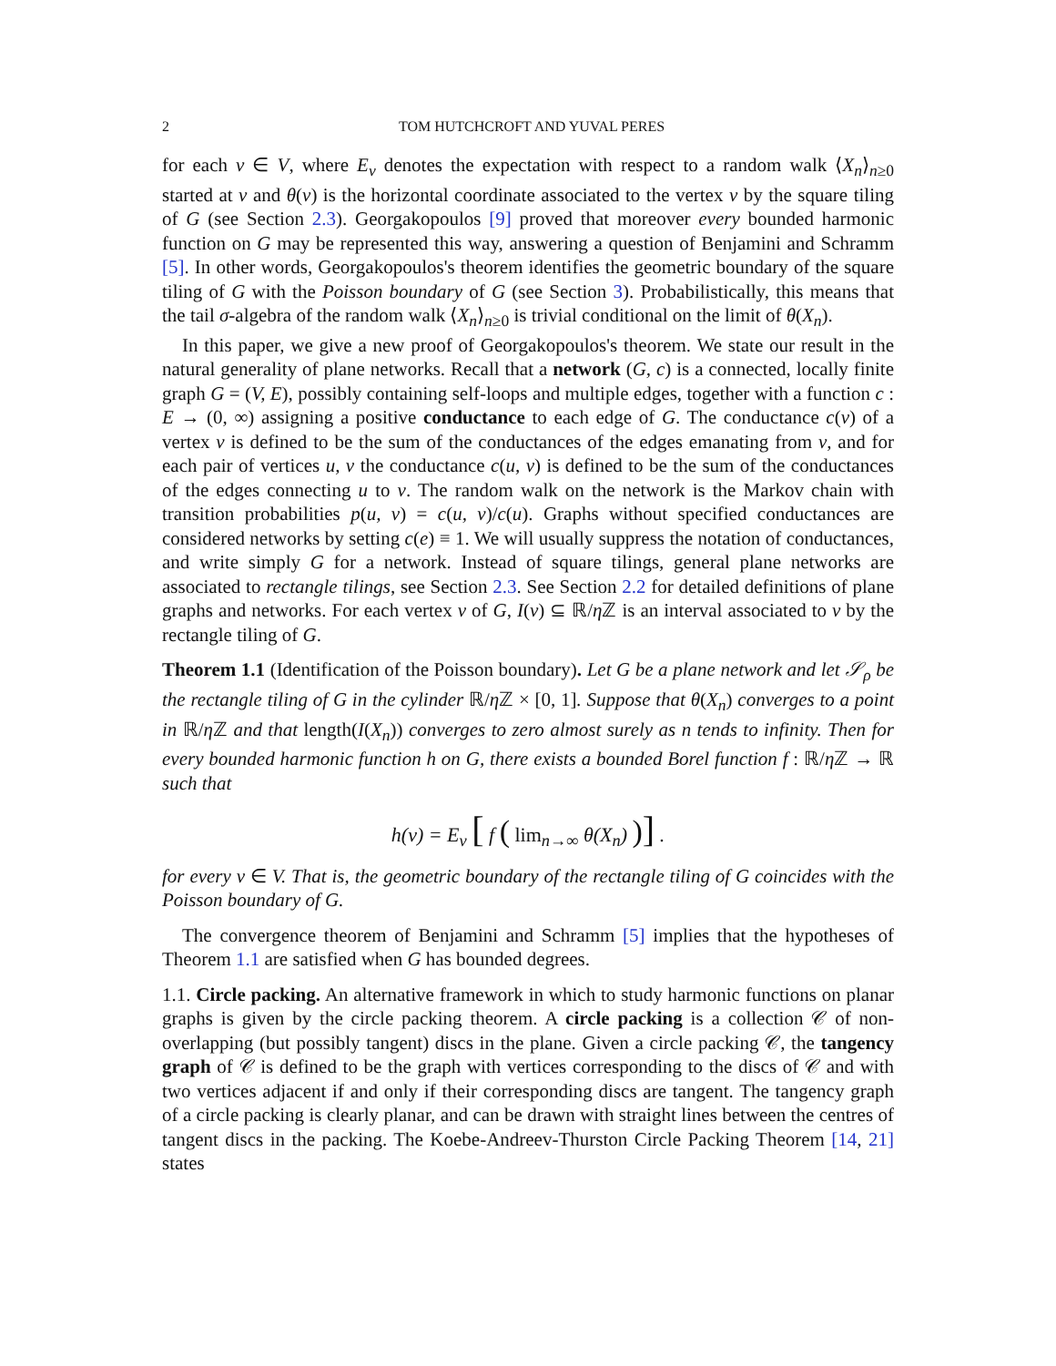2 TOM HUTCHCROFT AND YUVAL PERES
for each v ∈ V, where E<sub>v</sub> denotes the expectation with respect to a random walk ⟨X<sub>n</sub>⟩<sub>n≥0</sub> started at v and θ(v) is the horizontal coordinate associated to the vertex v by the square tiling of G (see Section 2.3). Georgakopoulos [9] proved that moreover every bounded harmonic function on G may be represented this way, answering a question of Benjamini and Schramm [5]. In other words, Georgakopoulos's theorem identifies the geometric boundary of the square tiling of G with the Poisson boundary of G (see Section 3). Probabilistically, this means that the tail σ-algebra of the random walk ⟨X<sub>n</sub>⟩<sub>n≥0</sub> is trivial conditional on the limit of θ(X<sub>n</sub>).
In this paper, we give a new proof of Georgakopoulos's theorem. We state our result in the natural generality of plane networks. Recall that a network (G, c) is a connected, locally finite graph G = (V, E), possibly containing self-loops and multiple edges, together with a function c : E → (0, ∞) assigning a positive conductance to each edge of G. The conductance c(v) of a vertex v is defined to be the sum of the conductances of the edges emanating from v, and for each pair of vertices u, v the conductance c(u, v) is defined to be the sum of the conductances of the edges connecting u to v. The random walk on the network is the Markov chain with transition probabilities p(u, v) = c(u, v)/c(u). Graphs without specified conductances are considered networks by setting c(e) ≡ 1. We will usually suppress the notation of conductances, and write simply G for a network. Instead of square tilings, general plane networks are associated to rectangle tilings, see Section 2.3. See Section 2.2 for detailed definitions of plane graphs and networks. For each vertex v of G, I(v) ⊆ ℝ/η ℤ is an interval associated to v by the rectangle tiling of G.
Theorem 1.1 (Identification of the Poisson boundary). Let G be a plane network and let 𝒮<sub>ρ</sub> be the rectangle tiling of G in the cylinder ℝ/η ℤ × [0, 1]. Suppose that θ(X<sub>n</sub>) converges to a point in ℝ/η ℤ and that length(I(X<sub>n</sub>)) converges to zero almost surely as n tends to infinity. Then for every bounded harmonic function h on G, there exists a bounded Borel function f : ℝ/η ℤ → ℝ such that
h(v) = E<sub>v</sub> [ f ( lim<sub>n→∞</sub> θ(X<sub>n</sub>) )] .
for every v ∈ V. That is, the geometric boundary of the rectangle tiling of G coincides with the Poisson boundary of G.
The convergence theorem of Benjamini and Schramm [5] implies that the hypotheses of Theorem 1.1 are satisfied when G has bounded degrees.
1.1. Circle packing. An alternative framework in which to study harmonic functions on planar graphs is given by the circle packing theorem. A circle packing is a collection 𝒞 of non-overlapping (but possibly tangent) discs in the plane. Given a circle packing 𝒞, the tangency graph of 𝒞 is defined to be the graph with vertices corresponding to the discs of 𝒞 and with two vertices adjacent if and only if their corresponding discs are tangent. The tangency graph of a circle packing is clearly planar, and can be drawn with straight lines between the centres of tangent discs in the packing. The Koebe-Andreev-Thurston Circle Packing Theorem [14, 21] states